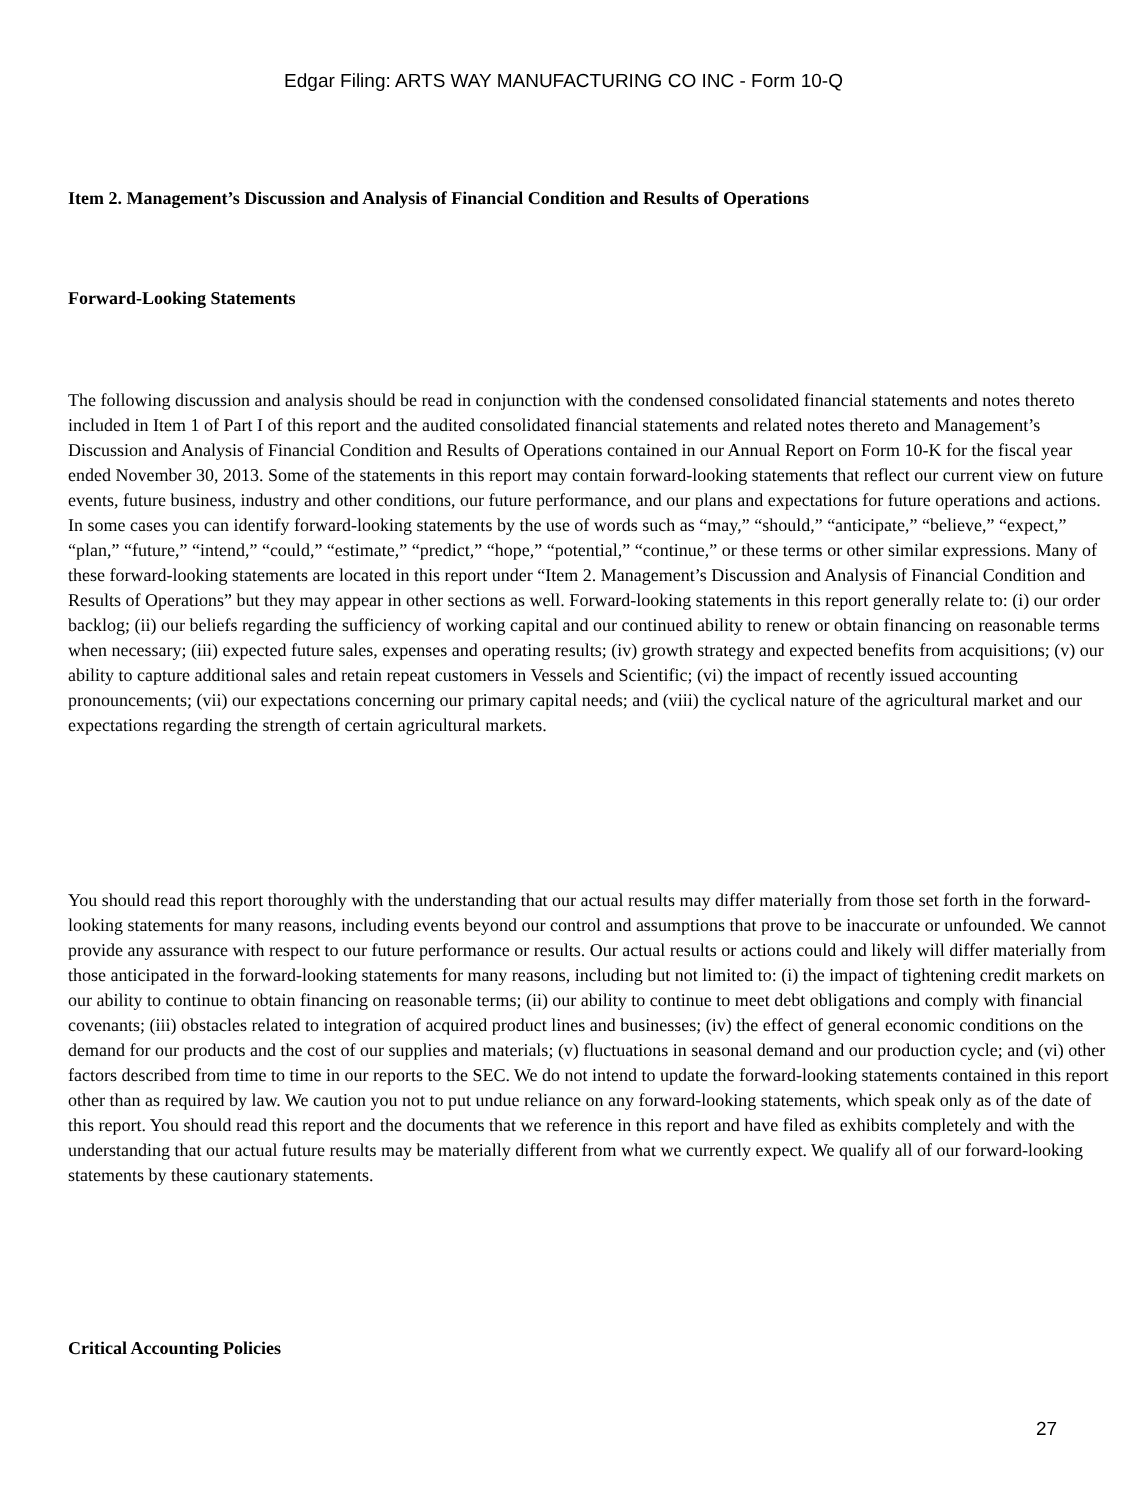Edgar Filing: ARTS WAY MANUFACTURING CO INC - Form 10-Q
Item 2. Management’s Discussion and Analysis of Financial Condition and Results of Operations
Forward-Looking Statements
The following discussion and analysis should be read in conjunction with the condensed consolidated financial statements and notes thereto included in Item 1 of Part I of this report and the audited consolidated financial statements and related notes thereto and Management’s Discussion and Analysis of Financial Condition and Results of Operations contained in our Annual Report on Form 10-K for the fiscal year ended November 30, 2013. Some of the statements in this report may contain forward-looking statements that reflect our current view on future events, future business, industry and other conditions, our future performance, and our plans and expectations for future operations and actions. In some cases you can identify forward-looking statements by the use of words such as “may,” “should,” “anticipate,” “believe,” “expect,” “plan,” “future,” “intend,” “could,” “estimate,” “predict,” “hope,” “potential,” “continue,” or these terms or other similar expressions. Many of these forward-looking statements are located in this report under “Item 2. Management’s Discussion and Analysis of Financial Condition and Results of Operations” but they may appear in other sections as well. Forward-looking statements in this report generally relate to: (i) our order backlog; (ii) our beliefs regarding the sufficiency of working capital and our continued ability to renew or obtain financing on reasonable terms when necessary; (iii) expected future sales, expenses and operating results; (iv) growth strategy and expected benefits from acquisitions; (v) our ability to capture additional sales and retain repeat customers in Vessels and Scientific; (vi) the impact of recently issued accounting pronouncements; (vii) our expectations concerning our primary capital needs; and (viii) the cyclical nature of the agricultural market and our expectations regarding the strength of certain agricultural markets.
You should read this report thoroughly with the understanding that our actual results may differ materially from those set forth in the forward-looking statements for many reasons, including events beyond our control and assumptions that prove to be inaccurate or unfounded. We cannot provide any assurance with respect to our future performance or results. Our actual results or actions could and likely will differ materially from those anticipated in the forward-looking statements for many reasons, including but not limited to: (i) the impact of tightening credit markets on our ability to continue to obtain financing on reasonable terms; (ii) our ability to continue to meet debt obligations and comply with financial covenants; (iii) obstacles related to integration of acquired product lines and businesses; (iv) the effect of general economic conditions on the demand for our products and the cost of our supplies and materials; (v) fluctuations in seasonal demand and our production cycle; and (vi) other factors described from time to time in our reports to the SEC. We do not intend to update the forward-looking statements contained in this report other than as required by law. We caution you not to put undue reliance on any forward-looking statements, which speak only as of the date of this report. You should read this report and the documents that we reference in this report and have filed as exhibits completely and with the understanding that our actual future results may be materially different from what we currently expect. We qualify all of our forward-looking statements by these cautionary statements.
Critical Accounting Policies
27